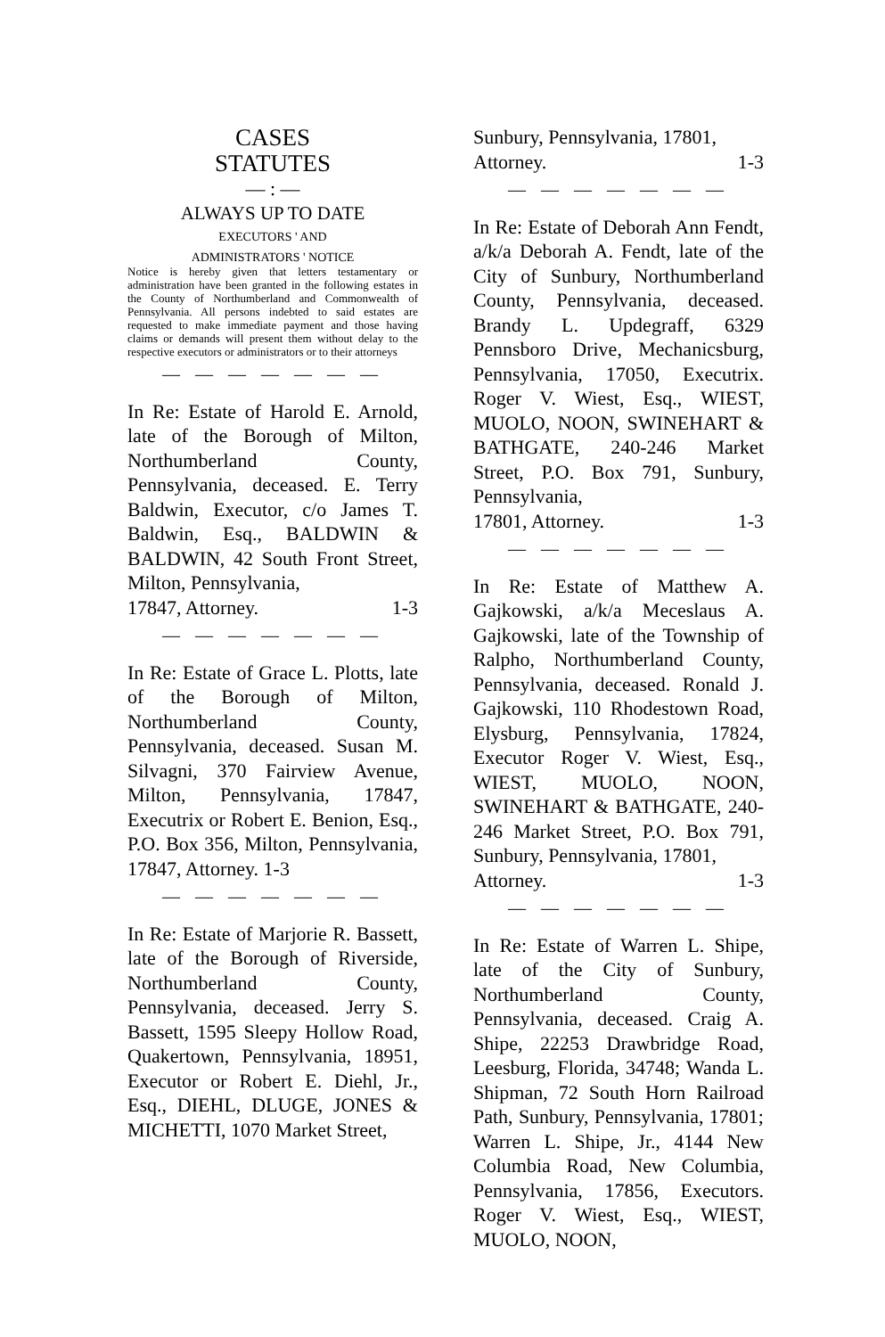CASES
STATUTES
— : —
ALWAYS UP TO DATE
EXECUTORS ' AND
ADMINISTRATORS ' NOTICE
Notice is hereby given that letters testamentary or administration have been granted in the following estates in the County of Northumberland and Commonwealth of Pennsylvania. All persons indebted to said estates are requested to make immediate payment and those having claims or demands will present them without delay to the respective executors or administrators or to their attorneys
— — — — — — —
In Re: Estate of Harold E. Arnold, late of the Borough of Milton, Northumberland County, Pennsylvania, deceased. E. Terry Baldwin, Executor, c/o James T. Baldwin, Esq., BALDWIN & BALDWIN, 42 South Front Street, Milton, Pennsylvania,
17847, Attorney. 1-3
— — — — — — —
In Re: Estate of Grace L. Plotts, late of the Borough of Milton, Northumberland County, Pennsylvania, deceased. Susan M. Silvagni, 370 Fairview Avenue, Milton, Pennsylvania, 17847, Executrix or Robert E. Benion, Esq., P.O. Box 356, Milton, Pennsylvania, 17847, Attorney. 1-3
— — — — — — —
In Re: Estate of Marjorie R. Bassett, late of the Borough of Riverside, Northumberland County, Pennsylvania, deceased. Jerry S. Bassett, 1595 Sleepy Hollow Road, Quakertown, Pennsylvania, 18951, Executor or Robert E. Diehl, Jr., Esq., DIEHL, DLUGE, JONES & MICHETTI, 1070 Market Street,
Sunbury, Pennsylvania, 17801,
Attorney. 1-3
— — — — — — —
In Re: Estate of Deborah Ann Fendt, a/k/a Deborah A. Fendt, late of the City of Sunbury, Northumberland County, Pennsylvania, deceased. Brandy L. Updegraff, 6329 Pennsboro Drive, Mechanicsburg, Pennsylvania, 17050, Executrix. Roger V. Wiest, Esq., WIEST, MUOLO, NOON, SWINEHART & BATHGATE, 240-246 Market Street, P.O. Box 791, Sunbury, Pennsylvania,
17801, Attorney. 1-3
— — — — — — —
In Re: Estate of Matthew A. Gajkowski, a/k/a Meceslaus A. Gajkowski, late of the Township of Ralpho, Northumberland County, Pennsylvania, deceased. Ronald J. Gajkowski, 110 Rhodestown Road, Elysburg, Pennsylvania, 17824, Executor Roger V. Wiest, Esq., WIEST, MUOLO, NOON, SWINEHART & BATHGATE, 240-246 Market Street, P.O. Box 791, Sunbury, Pennsylvania, 17801,
Attorney. 1-3
— — — — — — —
In Re: Estate of Warren L. Shipe, late of the City of Sunbury, Northumberland County, Pennsylvania, deceased. Craig A. Shipe, 22253 Drawbridge Road, Leesburg, Florida, 34748; Wanda L. Shipman, 72 South Horn Railroad Path, Sunbury, Pennsylvania, 17801; Warren L. Shipe, Jr., 4144 New Columbia Road, New Columbia, Pennsylvania, 17856, Executors. Roger V. Wiest, Esq., WIEST, MUOLO, NOON,